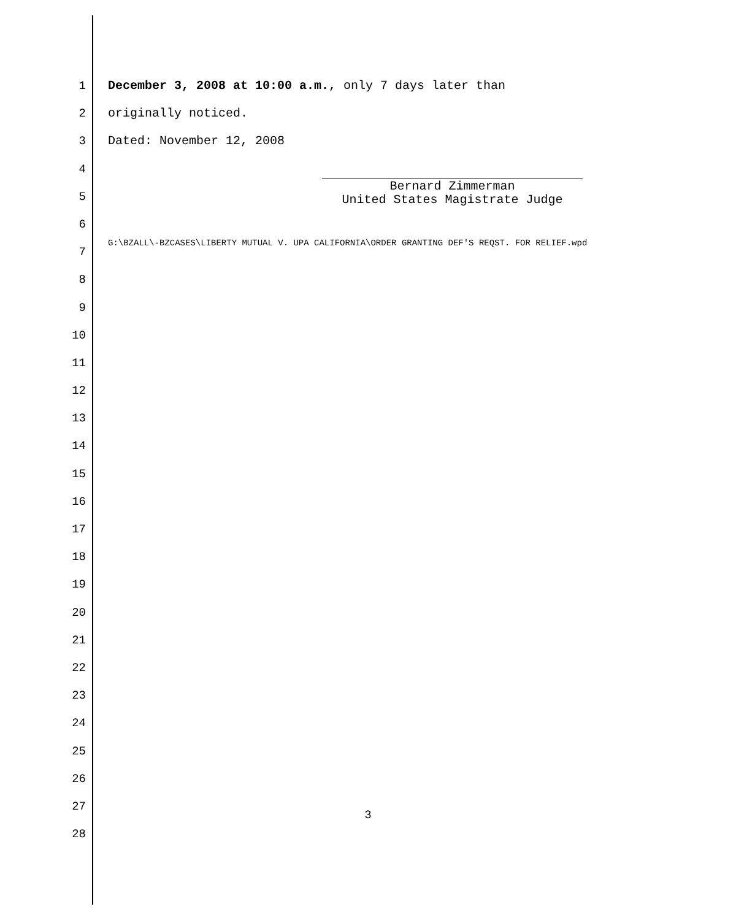1 December 3, 2008 at 10:00 a.m., only 7 days later than
2 originally noticed.
3 Dated: November 12, 2008
4
5
6
7
8
9
10
11
12
13
14
15
16
17
18
19
20
21
22
23
24
25
26
27
28
Bernard Zimmerman
United States Magistrate Judge
G:\BZALL\-BZCASES\LIBERTY MUTUAL V. UPA CALIFORNIA\ORDER GRANTING DEF'S REQST. FOR RELIEF.wpd
3